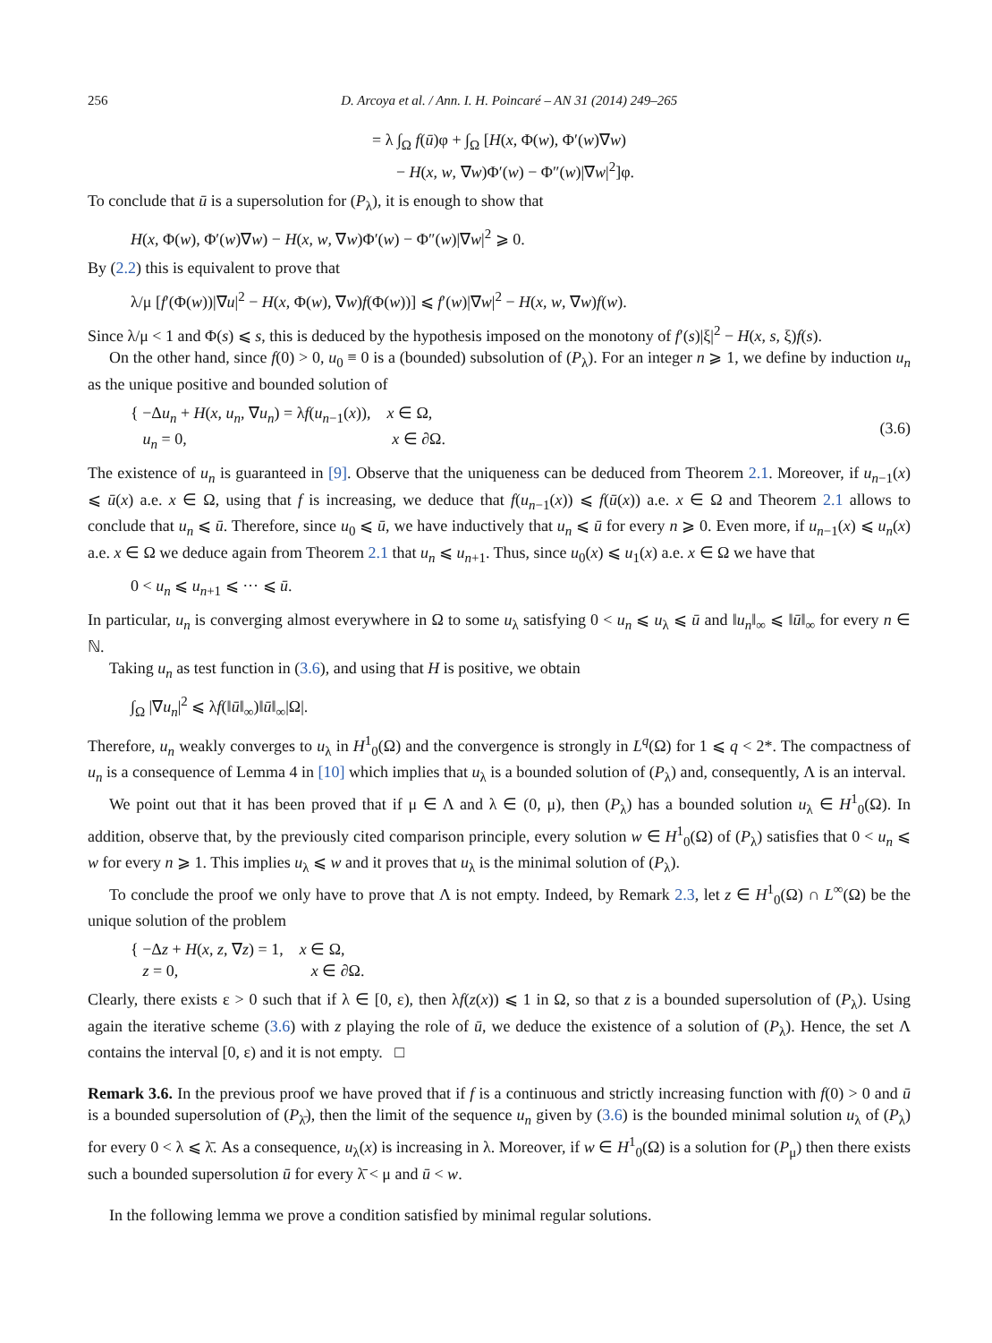256 D. Arcoya et al. / Ann. I. H. Poincaré – AN 31 (2014) 249–265
= λ ∫<sub>Ω</sub> f(ū)φ + ∫<sub>Ω</sub> [H(x, Φ(w), Φ′(w)∇w)
− H(x, w, ∇w)Φ′(w) − Φ″(w)|∇w|<sup>2</sup>]φ.
To conclude that ū is a supersolution for (P<sub>λ</sub>), it is enough to show that
H(x, Φ(w), Φ′(w)∇w) − H(x, w, ∇w)Φ′(w) − Φ″(w)|∇w|<sup>2</sup> ⩾ 0.
By (2.2) this is equivalent to prove that
λ/μ [f′(Φ(w))|∇u|<sup>2</sup> − H(x, Φ(w), ∇w)f(Φ(w))] ⩽ f′(w)|∇w|<sup>2</sup> − H(x, w, ∇w)f(w).
Since λ/μ < 1 and Φ(s) ⩽ s, this is deduced by the hypothesis imposed on the monotony of f′(s)|ξ|<sup>2</sup> − H(x, s, ξ)f(s).
On the other hand, since f(0) > 0, u<sub>0</sub> ≡ 0 is a (bounded) subsolution of (P<sub>λ</sub>). For an integer n ⩾ 1, we define by induction u<sub>n</sub> as the unique positive and bounded solution of
{ −Δu<sub>n</sub> + H(x, u<sub>n</sub>, ∇u<sub>n</sub>) = λf(u<sub>n−1</sub>(x)), x ∈ Ω,
u<sub>n</sub> = 0, x ∈ ∂Ω. (3.6)
The existence of u<sub>n</sub> is guaranteed in [9]. Observe that the uniqueness can be deduced from Theorem 2.1. Moreover, if u<sub>n−1</sub>(x) ⩽ ū(x) a.e. x ∈ Ω, using that f is increasing, we deduce that f(u<sub>n−1</sub>(x)) ⩽ f(ū(x)) a.e. x ∈ Ω and Theorem 2.1 allows to conclude that u<sub>n</sub> ⩽ ū. Therefore, since u<sub>0</sub> ⩽ ū, we have inductively that u<sub>n</sub> ⩽ ū for every n ⩾ 0. Even more, if u<sub>n−1</sub>(x) ⩽ u<sub>n</sub>(x) a.e. x ∈ Ω we deduce again from Theorem 2.1 that u<sub>n</sub> ⩽ u<sub>n+1</sub>. Thus, since u<sub>0</sub>(x) ⩽ u<sub>1</sub>(x) a.e. x ∈ Ω we have that
0 < u<sub>n</sub> ⩽ u<sub>n+1</sub> ⩽ ··· ⩽ ū.
In particular, u<sub>n</sub> is converging almost everywhere in Ω to some u<sub>λ</sub> satisfying 0 < u<sub>n</sub> ⩽ u<sub>λ</sub> ⩽ ū and ‖u<sub>n</sub>‖<sub>∞</sub> ⩽ ‖ū‖<sub>∞</sub> for every n ∈ ℕ.
Taking u<sub>n</sub> as test function in (3.6), and using that H is positive, we obtain
∫<sub>Ω</sub> |∇u<sub>n</sub>|<sup>2</sup> ⩽ λf(‖ū‖<sub>∞</sub>)‖ū‖<sub>∞</sub>|Ω|.
Therefore, u<sub>n</sub> weakly converges to u<sub>λ</sub> in H<sup>1</sup><sub>0</sub>(Ω) and the convergence is strongly in L<sup>q</sup>(Ω) for 1 ⩽ q < 2*. The compactness of u<sub>n</sub> is a consequence of Lemma 4 in [10] which implies that u<sub>λ</sub> is a bounded solution of (P<sub>λ</sub>) and, consequently, Λ is an interval.
We point out that it has been proved that if μ ∈ Λ and λ ∈ (0, μ), then (P<sub>λ</sub>) has a bounded solution u<sub>λ</sub> ∈ H<sup>1</sup><sub>0</sub>(Ω). In addition, observe that, by the previously cited comparison principle, every solution w ∈ H<sup>1</sup><sub>0</sub>(Ω) of (P<sub>λ</sub>) satisfies that 0 < u<sub>n</sub> ⩽ w for every n ⩾ 1. This implies u<sub>λ</sub> ⩽ w and it proves that u<sub>λ</sub> is the minimal solution of (P<sub>λ</sub>).
To conclude the proof we only have to prove that Λ is not empty. Indeed, by Remark 2.3, let z ∈ H<sup>1</sup><sub>0</sub>(Ω) ∩ L<sup>∞</sup>(Ω) be the unique solution of the problem
{ −Δz + H(x, z, ∇z) = 1, x ∈ Ω,
z = 0, x ∈ ∂Ω.
Clearly, there exists ε > 0 such that if λ ∈ [0, ε), then λf(z(x)) ⩽ 1 in Ω, so that z is a bounded supersolution of (P<sub>λ</sub>). Using again the iterative scheme (3.6) with z playing the role of ū, we deduce the existence of a solution of (P<sub>λ</sub>). Hence, the set Λ contains the interval [0, ε) and it is not empty. □
Remark 3.6. In the previous proof we have proved that if f is a continuous and strictly increasing function with f(0) > 0 and ū is a bounded supersolution of (P<sub>λ̄</sub>), then the limit of the sequence u<sub>n</sub> given by (3.6) is the bounded minimal solution u<sub>λ</sub> of (P<sub>λ</sub>) for every 0 < λ ⩽ λ̄. As a consequence, u<sub>λ</sub>(x) is increasing in λ. Moreover, if w ∈ H<sup>1</sup><sub>0</sub>(Ω) is a solution for (P<sub>μ</sub>) then there exists such a bounded supersolution ū for every λ̄ < μ and ū < w.
In the following lemma we prove a condition satisfied by minimal regular solutions.